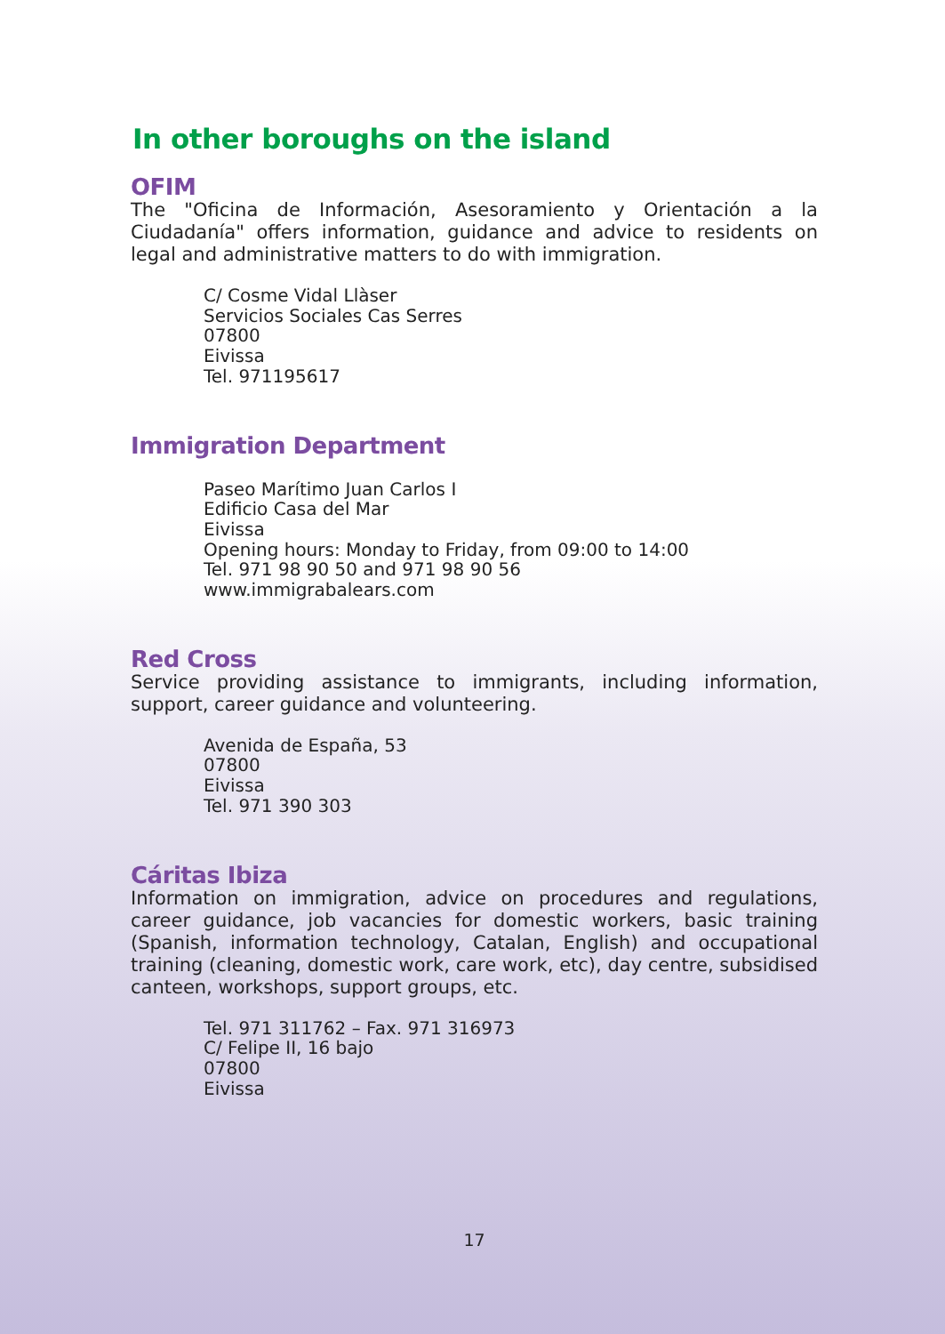In other boroughs on the island
OFIM
The "Oficina de Información, Asesoramiento y Orientación a la Ciudadanía" offers information, guidance and advice to residents on legal and administrative matters to do with immigration.
C/ Cosme Vidal Llàser
Servicios Sociales Cas Serres
07800
Eivissa
Tel. 971195617
Immigration Department
Paseo Marítimo Juan Carlos I
Edificio Casa del Mar
Eivissa
Opening hours: Monday to Friday, from 09:00 to 14:00
Tel. 971 98 90 50 and 971 98 90 56
www.immigrabalears.com
Red Cross
Service providing assistance to immigrants, including information, support, career guidance and volunteering.
Avenida de España, 53
07800
Eivissa
Tel. 971 390 303
Cáritas Ibiza
Information on immigration, advice on procedures and regulations, career guidance, job vacancies for domestic workers, basic training (Spanish, information technology, Catalan, English) and occupational training (cleaning, domestic work, care work, etc), day centre, subsidised canteen, workshops, support groups, etc.
Tel. 971 311762 – Fax. 971 316973
C/ Felipe II, 16 bajo
07800
Eivissa
17